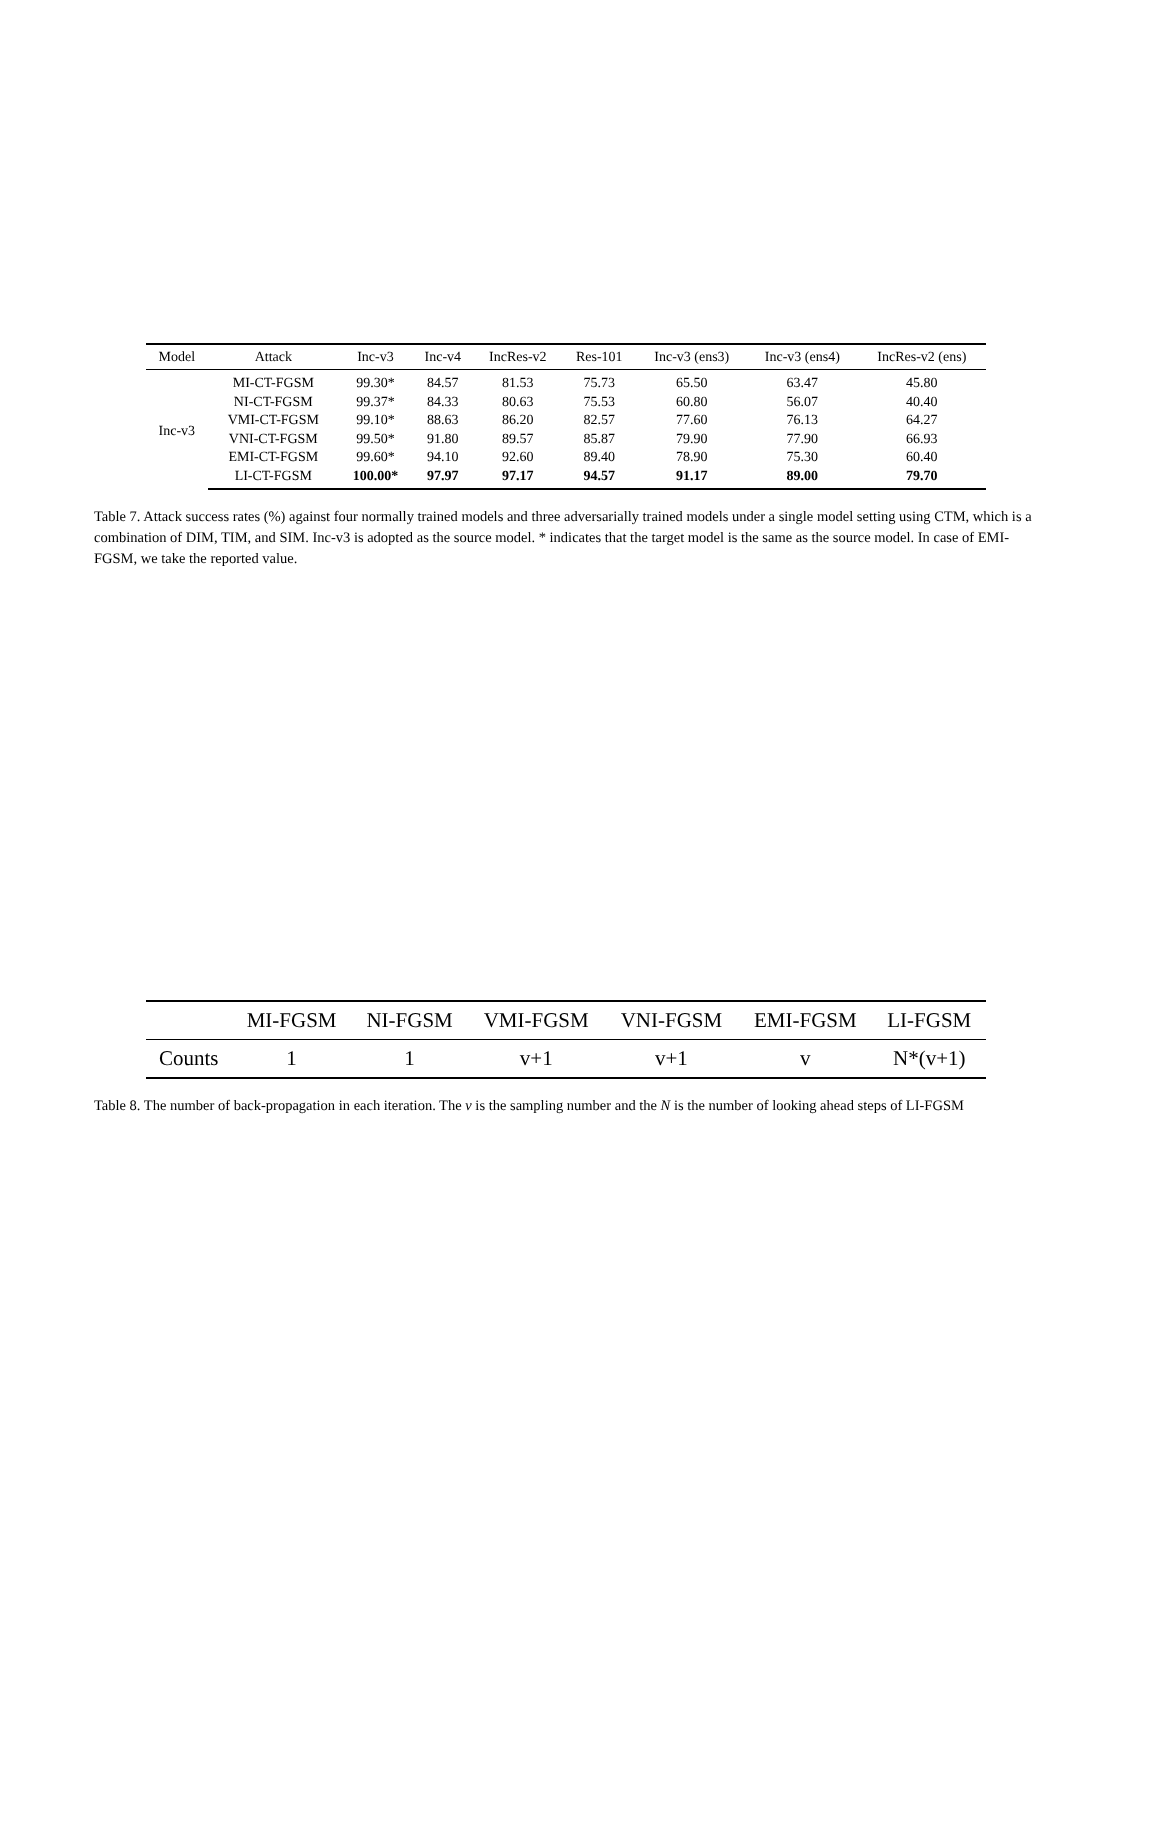| Model | Attack | Inc-v3 | Inc-v4 | IncRes-v2 | Res-101 | Inc-v3 (ens3) | Inc-v3 (ens4) | IncRes-v2 (ens) |
| --- | --- | --- | --- | --- | --- | --- | --- | --- |
| Inc-v3 | MI-CT-FGSM | 99.30* | 84.57 | 81.53 | 75.73 | 65.50 | 63.47 | 45.80 |
| | NI-CT-FGSM | 99.37* | 84.33 | 80.63 | 75.53 | 60.80 | 56.07 | 40.40 |
| | VMI-CT-FGSM | 99.10* | 88.63 | 86.20 | 82.57 | 77.60 | 76.13 | 64.27 |
| | VNI-CT-FGSM | 99.50* | 91.80 | 89.57 | 85.87 | 79.90 | 77.90 | 66.93 |
| | EMI-CT-FGSM | 99.60* | 94.10 | 92.60 | 89.40 | 78.90 | 75.30 | 60.40 |
| | LI-CT-FGSM | 100.00* | 97.97 | 97.17 | 94.57 | 91.17 | 89.00 | 79.70 |
Table 7. Attack success rates (%) against four normally trained models and three adversarially trained models under a single model setting using CTM, which is a combination of DIM, TIM, and SIM. Inc-v3 is adopted as the source model. * indicates that the target model is the same as the source model. In case of EMI-FGSM, we take the reported value.
| | MI-FGSM | NI-FGSM | VMI-FGSM | VNI-FGSM | EMI-FGSM | LI-FGSM |
| --- | --- | --- | --- | --- | --- | --- |
| Counts | 1 | 1 | v+1 | v+1 | v | N*(v+1) |
Table 8. The number of back-propagation in each iteration. The v is the sampling number and the N is the number of looking ahead steps of LI-FGSM